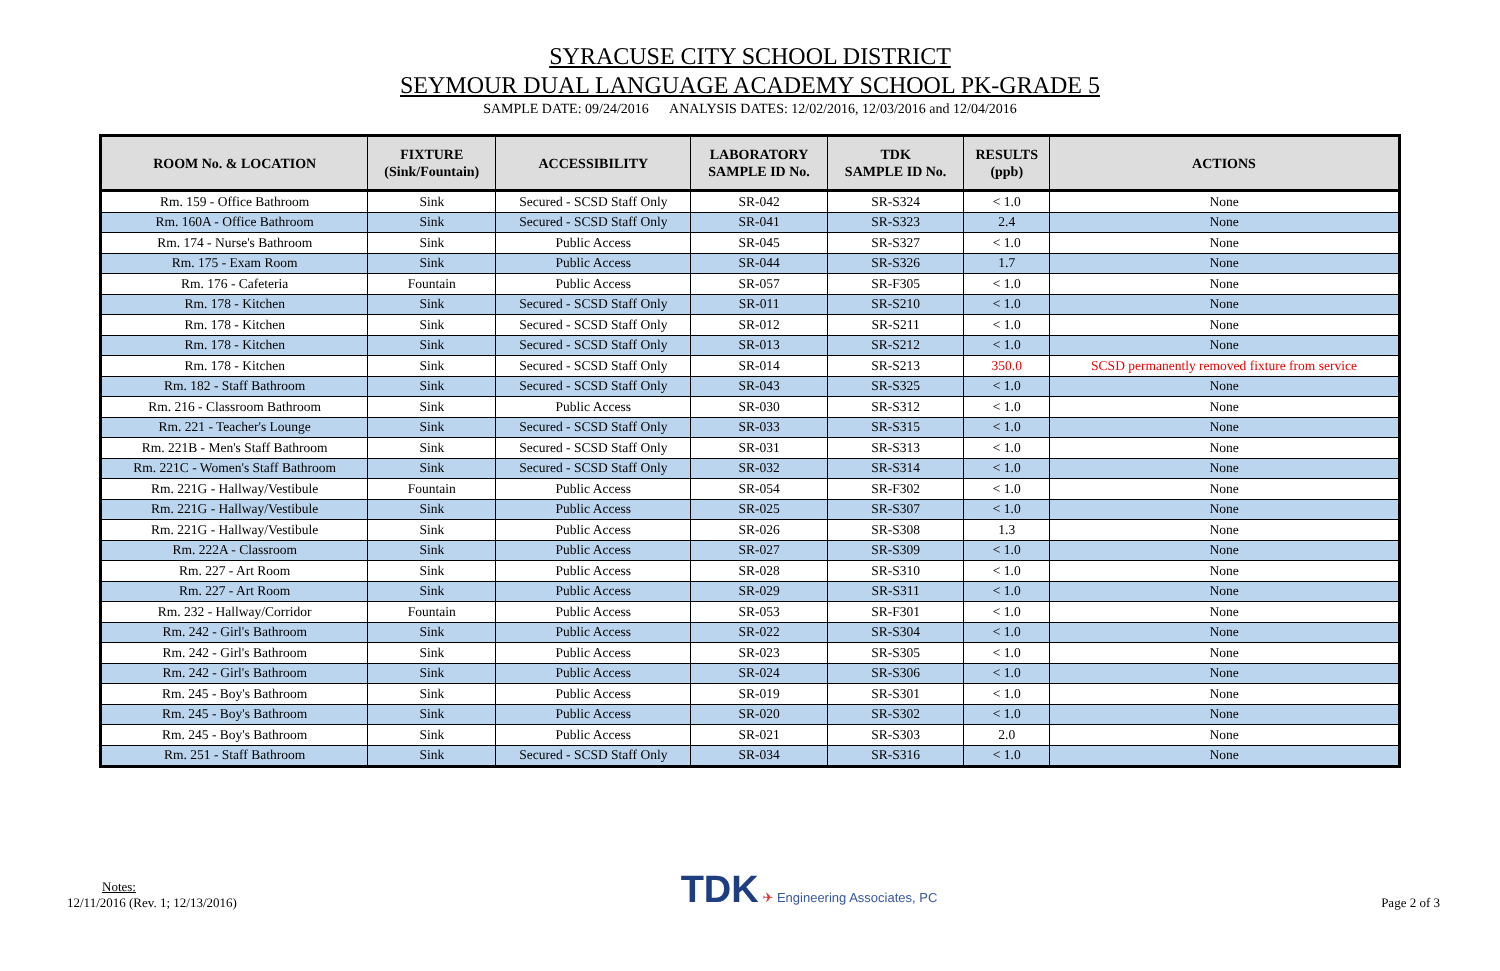SYRACUSE CITY SCHOOL DISTRICT
SEYMOUR DUAL LANGUAGE ACADEMY SCHOOL PK-GRADE 5
SAMPLE DATE: 09/24/2016 ANALYSIS DATES: 12/02/2016, 12/03/2016 and 12/04/2016
| ROOM No. & LOCATION | FIXTURE (Sink/Fountain) | ACCESSIBILITY | LABORATORY SAMPLE ID No. | TDK SAMPLE ID No. | RESULTS (ppb) | ACTIONS |
| --- | --- | --- | --- | --- | --- | --- |
| Rm. 159 - Office Bathroom | Sink | Secured - SCSD Staff Only | SR-042 | SR-S324 | < 1.0 | None |
| Rm. 160A - Office Bathroom | Sink | Secured - SCSD Staff Only | SR-041 | SR-S323 | 2.4 | None |
| Rm. 174 - Nurse's Bathroom | Sink | Public Access | SR-045 | SR-S327 | < 1.0 | None |
| Rm. 175 - Exam Room | Sink | Public Access | SR-044 | SR-S326 | 1.7 | None |
| Rm. 176 - Cafeteria | Fountain | Public Access | SR-057 | SR-F305 | < 1.0 | None |
| Rm. 178 - Kitchen | Sink | Secured - SCSD Staff Only | SR-011 | SR-S210 | < 1.0 | None |
| Rm. 178 - Kitchen | Sink | Secured - SCSD Staff Only | SR-012 | SR-S211 | < 1.0 | None |
| Rm. 178 - Kitchen | Sink | Secured - SCSD Staff Only | SR-013 | SR-S212 | < 1.0 | None |
| Rm. 178 - Kitchen | Sink | Secured - SCSD Staff Only | SR-014 | SR-S213 | 350.0 | SCSD permanently removed fixture from service |
| Rm. 182 - Staff Bathroom | Sink | Secured - SCSD Staff Only | SR-043 | SR-S325 | < 1.0 | None |
| Rm. 216 - Classroom Bathroom | Sink | Public Access | SR-030 | SR-S312 | < 1.0 | None |
| Rm. 221 - Teacher's Lounge | Sink | Secured - SCSD Staff Only | SR-033 | SR-S315 | < 1.0 | None |
| Rm. 221B - Men's Staff Bathroom | Sink | Secured - SCSD Staff Only | SR-031 | SR-S313 | < 1.0 | None |
| Rm. 221C - Women's Staff Bathroom | Sink | Secured - SCSD Staff Only | SR-032 | SR-S314 | < 1.0 | None |
| Rm. 221G - Hallway/Vestibule | Fountain | Public Access | SR-054 | SR-F302 | < 1.0 | None |
| Rm. 221G - Hallway/Vestibule | Sink | Public Access | SR-025 | SR-S307 | < 1.0 | None |
| Rm. 221G - Hallway/Vestibule | Sink | Public Access | SR-026 | SR-S308 | 1.3 | None |
| Rm. 222A - Classroom | Sink | Public Access | SR-027 | SR-S309 | < 1.0 | None |
| Rm. 227 - Art Room | Sink | Public Access | SR-028 | SR-S310 | < 1.0 | None |
| Rm. 227 - Art Room | Sink | Public Access | SR-029 | SR-S311 | < 1.0 | None |
| Rm. 232 - Hallway/Corridor | Fountain | Public Access | SR-053 | SR-F301 | < 1.0 | None |
| Rm. 242 - Girl's Bathroom | Sink | Public Access | SR-022 | SR-S304 | < 1.0 | None |
| Rm. 242 - Girl's Bathroom | Sink | Public Access | SR-023 | SR-S305 | < 1.0 | None |
| Rm. 242 - Girl's Bathroom | Sink | Public Access | SR-024 | SR-S306 | < 1.0 | None |
| Rm. 245 - Boy's Bathroom | Sink | Public Access | SR-019 | SR-S301 | < 1.0 | None |
| Rm. 245 - Boy's Bathroom | Sink | Public Access | SR-020 | SR-S302 | < 1.0 | None |
| Rm. 245 - Boy's Bathroom | Sink | Public Access | SR-021 | SR-S303 | 2.0 | None |
| Rm. 251 - Staff Bathroom | Sink | Secured - SCSD Staff Only | SR-034 | SR-S316 | < 1.0 | None |
Notes:
12/11/2016 (Rev. 1; 12/13/2016)
TDK ✈ Engineering Associates, PC
Page 2 of 3